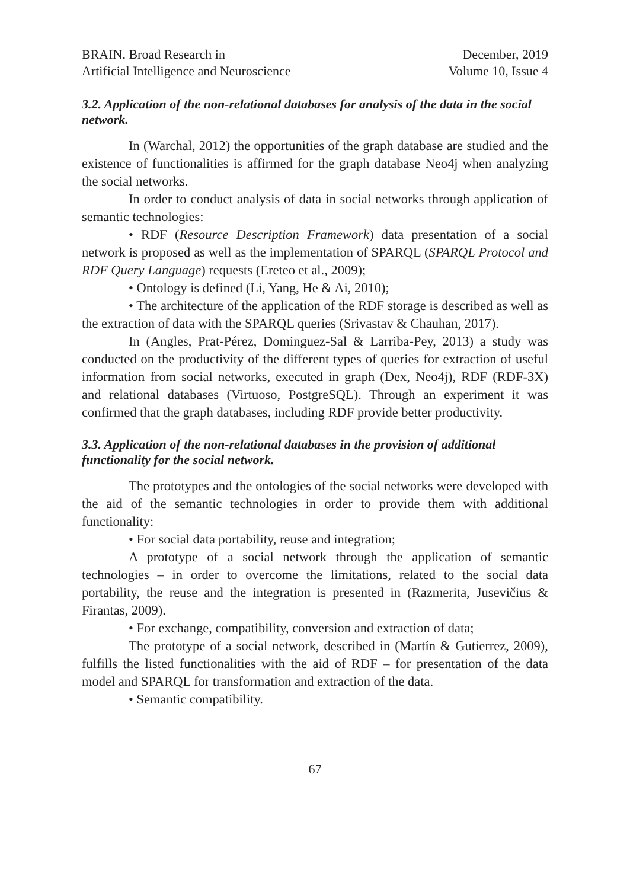BRAIN. Broad Research in
Artificial Intelligence and Neuroscience
December, 2019
Volume 10, Issue 4
3.2. Application of the non-relational databases for analysis of the data in the social network.
In (Warchal, 2012) the opportunities of the graph database are studied and the existence of functionalities is affirmed for the graph database Neo4j when analyzing the social networks.
In order to conduct analysis of data in social networks through application of semantic technologies:
• RDF (Resource Description Framework) data presentation of a social network is proposed as well as the implementation of SPARQL (SPARQL Protocol and RDF Query Language) requests (Ereteo et al., 2009);
• Ontology is defined (Li, Yang, He & Ai, 2010);
• The architecture of the application of the RDF storage is described as well as the extraction of data with the SPARQL queries (Srivastav & Chauhan, 2017).
In (Angles, Prat-Pérez, Dominguez-Sal & Larriba-Pey, 2013) a study was conducted on the productivity of the different types of queries for extraction of useful information from social networks, executed in graph (Dex, Neo4j), RDF (RDF-3X) and relational databases (Virtuoso, PostgreSQL). Through an experiment it was confirmed that the graph databases, including RDF provide better productivity.
3.3. Application of the non-relational databases in the provision of additional functionality for the social network.
The prototypes and the ontologies of the social networks were developed with the aid of the semantic technologies in order to provide them with additional functionality:
• For social data portability, reuse and integration;
A prototype of a social network through the application of semantic technologies – in order to overcome the limitations, related to the social data portability, the reuse and the integration is presented in (Razmerita, Jusevičius & Firantas, 2009).
• For exchange, compatibility, conversion and extraction of data;
The prototype of a social network, described in (Martín & Gutierrez, 2009), fulfills the listed functionalities with the aid of RDF – for presentation of the data model and SPARQL for transformation and extraction of the data.
• Semantic compatibility.
67